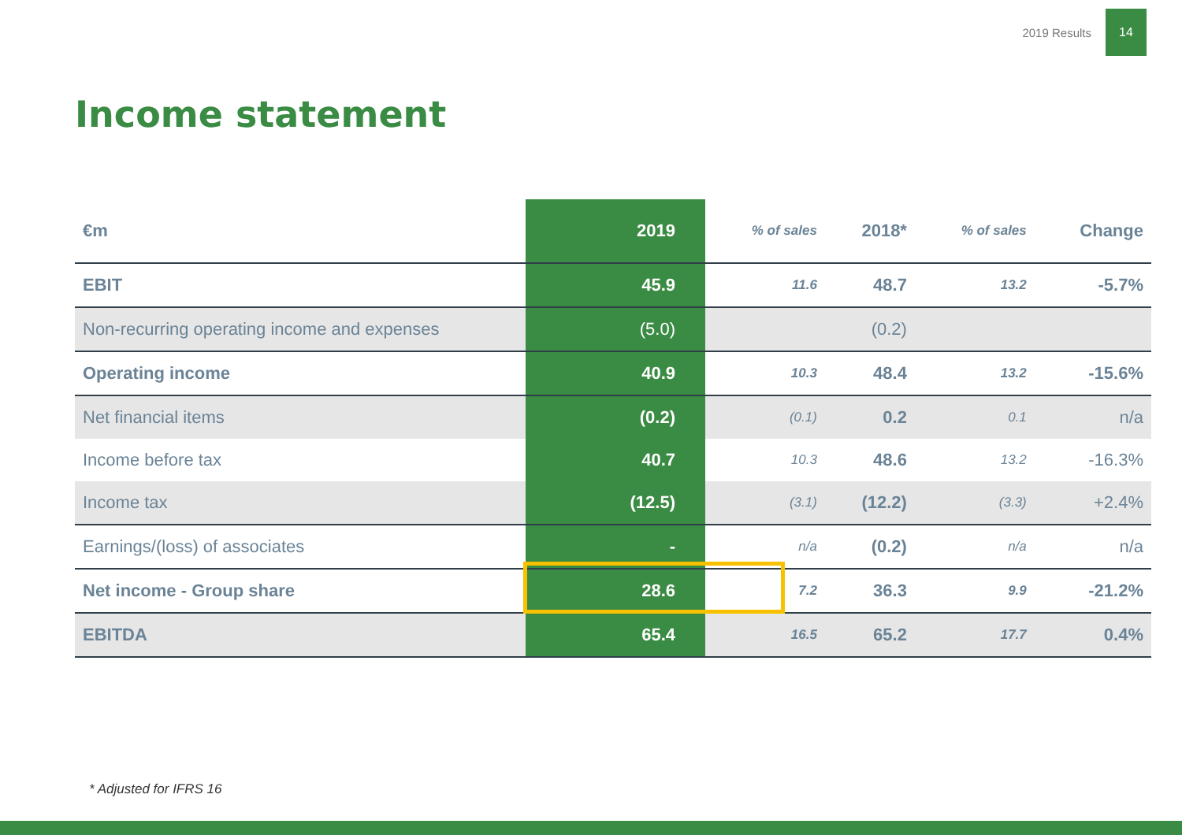2019 Results 14
Income statement
| €m | 2019 | % of sales | 2018* | % of sales | Change |
| --- | --- | --- | --- | --- | --- |
| EBIT | 45.9 | 11.6 | 48.7 | 13.2 | -5.7% |
| Non-recurring operating income and expenses | (5.0) | | (0.2) | | |
| Operating income | 40.9 | 10.3 | 48.4 | 13.2 | -15.6% |
| Net financial items | (0.2) | (0.1) | 0.2 | 0.1 | n/a |
| Income before tax | 40.7 | 10.3 | 48.6 | 13.2 | -16.3% |
| Income tax | (12.5) | (3.1) | (12.2) | (3.3) | +2.4% |
| Earnings/(loss) of associates | - | n/a | (0.2) | n/a | n/a |
| Net income - Group share | 28.6 | 7.2 | 36.3 | 9.9 | -21.2% |
| EBITDA | 65.4 | 16.5 | 65.2 | 17.7 | 0.4% |
* Adjusted for IFRS 16